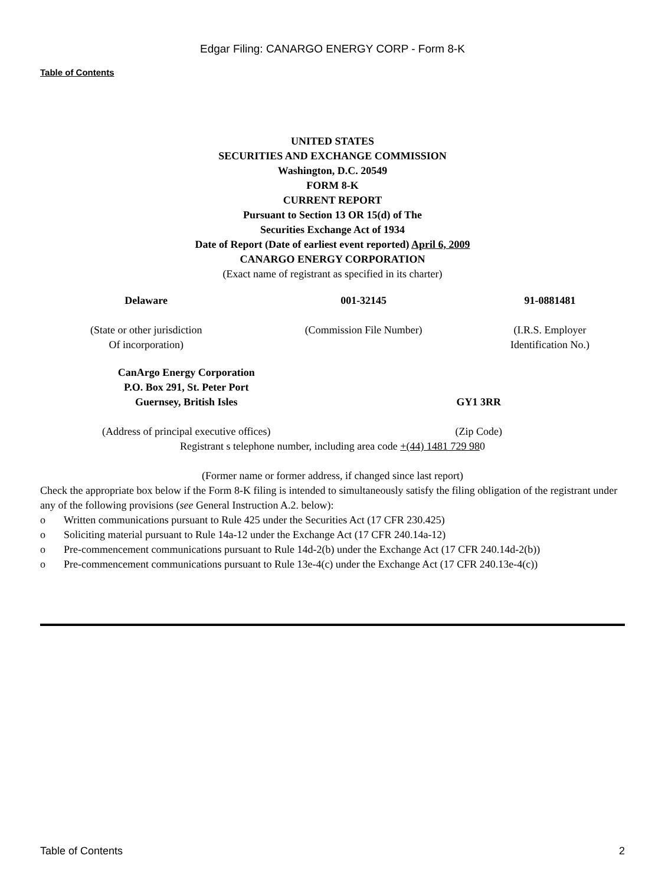Edgar Filing: CANARGO ENERGY CORP - Form 8-K
Table of Contents
UNITED STATES
SECURITIES AND EXCHANGE COMMISSION
Washington, D.C. 20549
FORM 8-K
CURRENT REPORT
Pursuant to Section 13 OR 15(d) of The
Securities Exchange Act of 1934
Date of Report (Date of earliest event reported) April 6, 2009
CANARGO ENERGY CORPORATION
(Exact name of registrant as specified in its charter)
| Delaware | 001-32145 | 91-0881481 |
| (State or other jurisdiction Of incorporation) | (Commission File Number) | (I.R.S. Employer Identification No.) |
| CanArgo Energy Corporation P.O. Box 291, St. Peter Port Guernsey, British Isles | GY1 3RR |
| (Address of principal executive offices) | (Zip Code) |
Registrant s telephone number, including area code +(44) 1481 729 980
(Former name or former address, if changed since last report)
Check the appropriate box below if the Form 8-K filing is intended to simultaneously satisfy the filing obligation of the registrant under any of the following provisions (see General Instruction A.2. below):
o Written communications pursuant to Rule 425 under the Securities Act (17 CFR 230.425)
o Soliciting material pursuant to Rule 14a-12 under the Exchange Act (17 CFR 240.14a-12)
o Pre-commencement communications pursuant to Rule 14d-2(b) under the Exchange Act (17 CFR 240.14d-2(b))
o Pre-commencement communications pursuant to Rule 13e-4(c) under the Exchange Act (17 CFR 240.13e-4(c))
Table of Contents 2